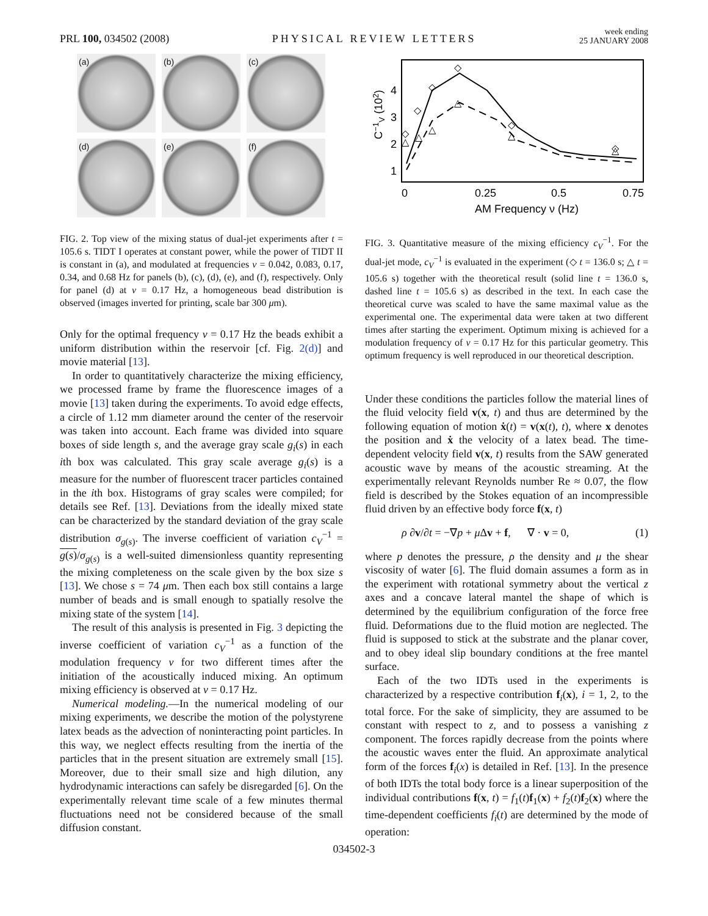PRL 100, 034502 (2008) PHYSICAL REVIEW LETTERS week ending
25 JANUARY 2008
(a)
(b)
(c)
(d)
(e)
(f)
FIG. 2. Top view of the mixing status of dual-jet experiments after t = 105.6 s. TIDT I operates at constant power, while the power of TIDT II is constant in (a), and modulated at frequencies ν = 0.042, 0.083, 0.17, 0.34, and 0.68 Hz for panels (b), (c), (d), (e), and (f), respectively. Only for panel (d) at ν = 0.17 Hz, a homogeneous bead distribution is observed (images inverted for printing, scale bar 300 μm).
Only for the optimal frequency ν = 0.17 Hz the beads exhibit a uniform distribution within the reservoir [cf. Fig. 2(d)] and movie material [13].
In order to quantitatively characterize the mixing efficiency, we processed frame by frame the fluorescence images of a movie [13] taken during the experiments. To avoid edge effects, a circle of 1.12 mm diameter around the center of the reservoir was taken into account. Each frame was divided into square boxes of side length s, and the average gray scale g<sub>i</sub>(s) in each ith box was calculated. This gray scale average g<sub>i</sub>(s) is a measure for the number of fluorescent tracer particles contained in the ith box. Histograms of gray scales were compiled; for details see Ref. [13]. Deviations from the ideally mixed state can be characterized by the standard deviation of the gray scale distribution σ<sub>g(s)</sub>. The inverse coefficient of variation c<sub>V</sub><sup>−1</sup> = g(s)/σ<sub>g(s)</sub> is a well-suited dimensionless quantity representing the mixing completeness on the scale given by the box size s [13]. We chose s = 74 μm. Then each box still contains a large number of beads and is small enough to spatially resolve the mixing state of the system [14].
The result of this analysis is presented in Fig. 3 depicting the inverse coefficient of variation c<sub>V</sub><sup>−1</sup> as a function of the modulation frequency ν for two different times after the initiation of the acoustically induced mixing. An optimum mixing efficiency is observed at ν = 0.17 Hz.
Numerical modeling.—In the numerical modeling of our mixing experiments, we describe the motion of the polystyrene latex beads as the advection of noninteracting point particles. In this way, we neglect effects resulting from the inertia of the particles that in the present situation are extremely small [15]. Moreover, due to their small size and high dilution, any hydrodynamic interactions can safely be disregarded [6]. On the experimentally relevant time scale of a few minutes thermal fluctuations need not be considered because of the small diffusion constant.
4
3
2
1
0
0.25
0.5
0.75
AM Frequency ν (Hz)
C−1V (102)
◇
◇
◇
◇
◇
◇
△
△
△
△
△
△
FIG. 3. Quantitative measure of the mixing efficiency c<sub>V</sub><sup>−1</sup>. For the dual-jet mode, c<sub>V</sub><sup>−1</sup> is evaluated in the experiment (◇ t = 136.0 s; △ t = 105.6 s) together with the theoretical result (solid line t = 136.0 s, dashed line t = 105.6 s) as described in the text. In each case the theoretical curve was scaled to have the same maximal value as the experimental one. The experimental data were taken at two different times after starting the experiment. Optimum mixing is achieved for a modulation frequency of ν = 0.17 Hz for this particular geometry. This optimum frequency is well reproduced in our theoretical description.
Under these conditions the particles follow the material lines of the fluid velocity field v(x, t) and thus are determined by the following equation of motion ẋ(t) = v(x(t), t), where x denotes the position and ẋ the velocity of a latex bead. The time-dependent velocity field v(x, t) results from the SAW generated acoustic wave by means of the acoustic streaming. At the experimentally relevant Reynolds number Re ≈ 0.07, the flow field is described by the Stokes equation of an incompressible fluid driven by an effective body force f(x, t)
ρ ∂v/∂t = −∇p + μ Δv + f, ∇ · v = 0, (1)
where p denotes the pressure, ρ the density and μ the shear viscosity of water [6]. The fluid domain assumes a form as in the experiment with rotational symmetry about the vertical z axes and a concave lateral mantel the shape of which is determined by the equilibrium configuration of the force free fluid. Deformations due to the fluid motion are neglected. The fluid is supposed to stick at the substrate and the planar cover, and to obey ideal slip boundary conditions at the free mantel surface.
Each of the two IDTs used in the experiments is characterized by a respective contribution f<sub>i</sub>(x), i = 1, 2, to the total force. For the sake of simplicity, they are assumed to be constant with respect to z, and to possess a vanishing z component. The forces rapidly decrease from the points where the acoustic waves enter the fluid. An approximate analytical form of the forces f<sub>i</sub>(x) is detailed in Ref. [13]. In the presence of both IDTs the total body force is a linear superposition of the individual contributions f(x, t) = f<sub>1</sub>(t)f<sub>1</sub>(x) + f<sub>2</sub>(t)f<sub>2</sub>(x) where the time-dependent coefficients f<sub>i</sub>(t) are determined by the mode of operation:
034502-3